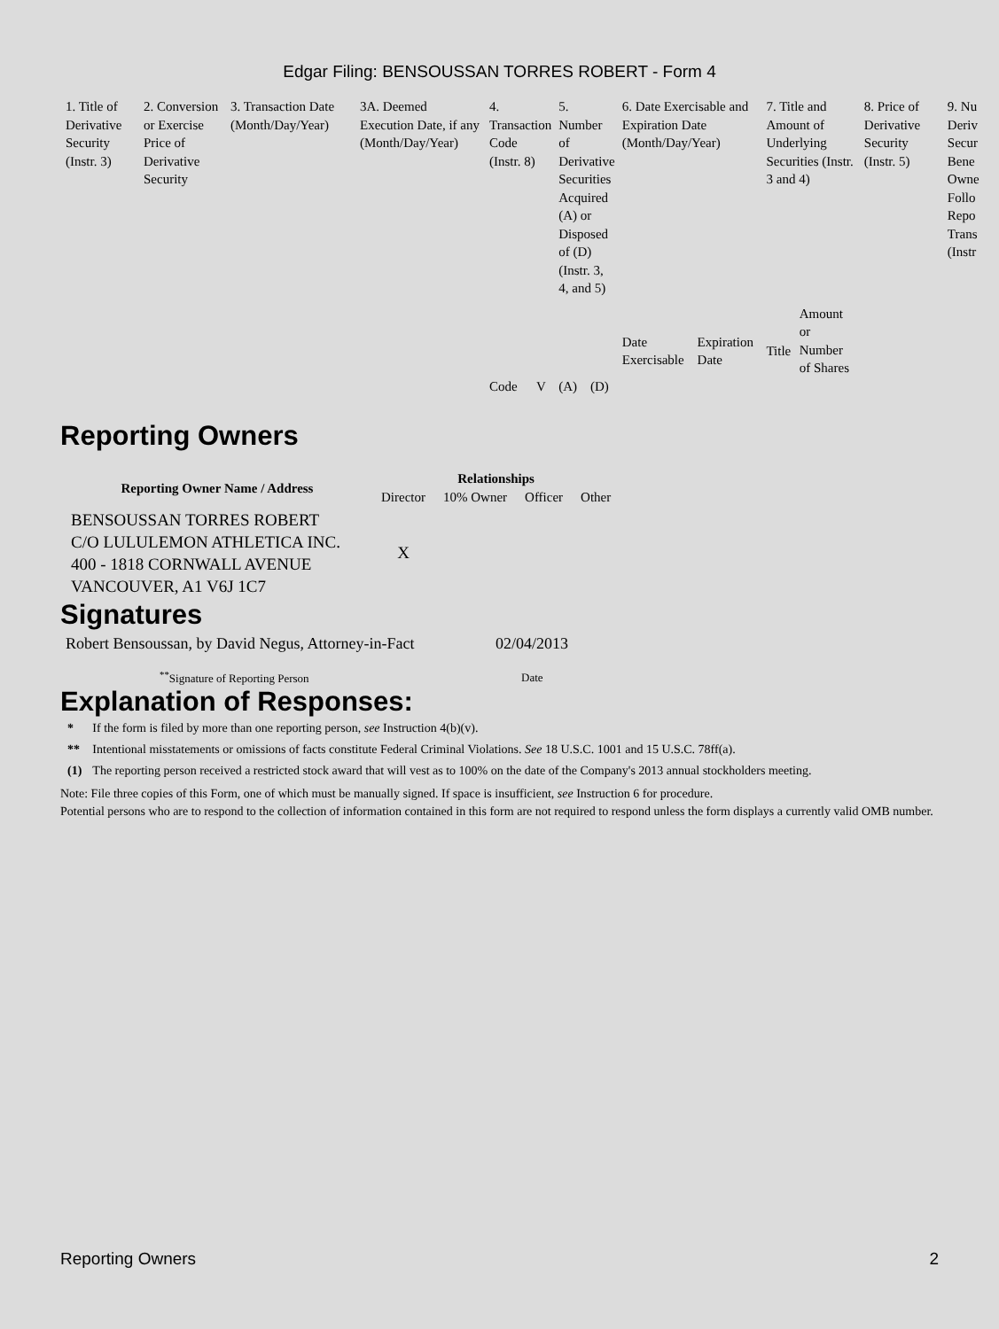Edgar Filing: BENSOUSSAN TORRES ROBERT - Form 4
| 1. Title of Derivative Security (Instr. 3) | 2. Conversion or Exercise Price of Derivative Security | 3. Transaction Date (Month/Day/Year) | 3A. Deemed Execution Date, if any (Month/Day/Year) | 4. Transaction Code (Instr. 8) | | 5. Number of Derivative Securities Acquired (A) or Disposed of (D) (Instr. 3, 4, and 5) | | 6. Date Exercisable and Expiration Date (Month/Day/Year) | | 7. Title and Amount of Underlying Securities (Instr. 3 and 4) | | 8. Price of Derivative Security (Instr. 5) | 9. Nu Deriv Secur Bene Owne Follo Repo Trans (Instr |
| | | | | Code | V | (A) | (D) | Date Exercisable | Expiration Date | Title | Amount or Number of Shares | | |
Reporting Owners
| Reporting Owner Name / Address | Relationships | | | |
| --- | --- | --- | --- | --- |
| | Director | 10% Owner | Officer | Other |
| BENSOUSSAN TORRES ROBERT C/O LULULEMON ATHLETICA INC. 400 - 1818 CORNWALL AVENUE VANCOUVER, A1 V6J 1C7 | X | | | |
Signatures
| Robert Bensoussan, by David Negus, Attorney-in-Fact | 02/04/2013 |
| <sup>**</sup> Signature of Reporting Person | Date |
Explanation of Responses:
| * | If the form is filed by more than one reporting person, see Instruction 4(b)(v). |
| ** | Intentional misstatements or omissions of facts constitute Federal Criminal Violations. See 18 U.S.C. 1001 and 15 U.S.C. 78ff(a). |
| (1) | The reporting person received a restricted stock award that will vest as to 100% on the date of the Company's 2013 annual stockholders meeting. |
Note: File three copies of this Form, one of which must be manually signed. If space is insufficient, see Instruction 6 for procedure.
Potential persons who are to respond to the collection of information contained in this form are not required to respond unless the form displays a currently valid OMB number.
Reporting Owners 2